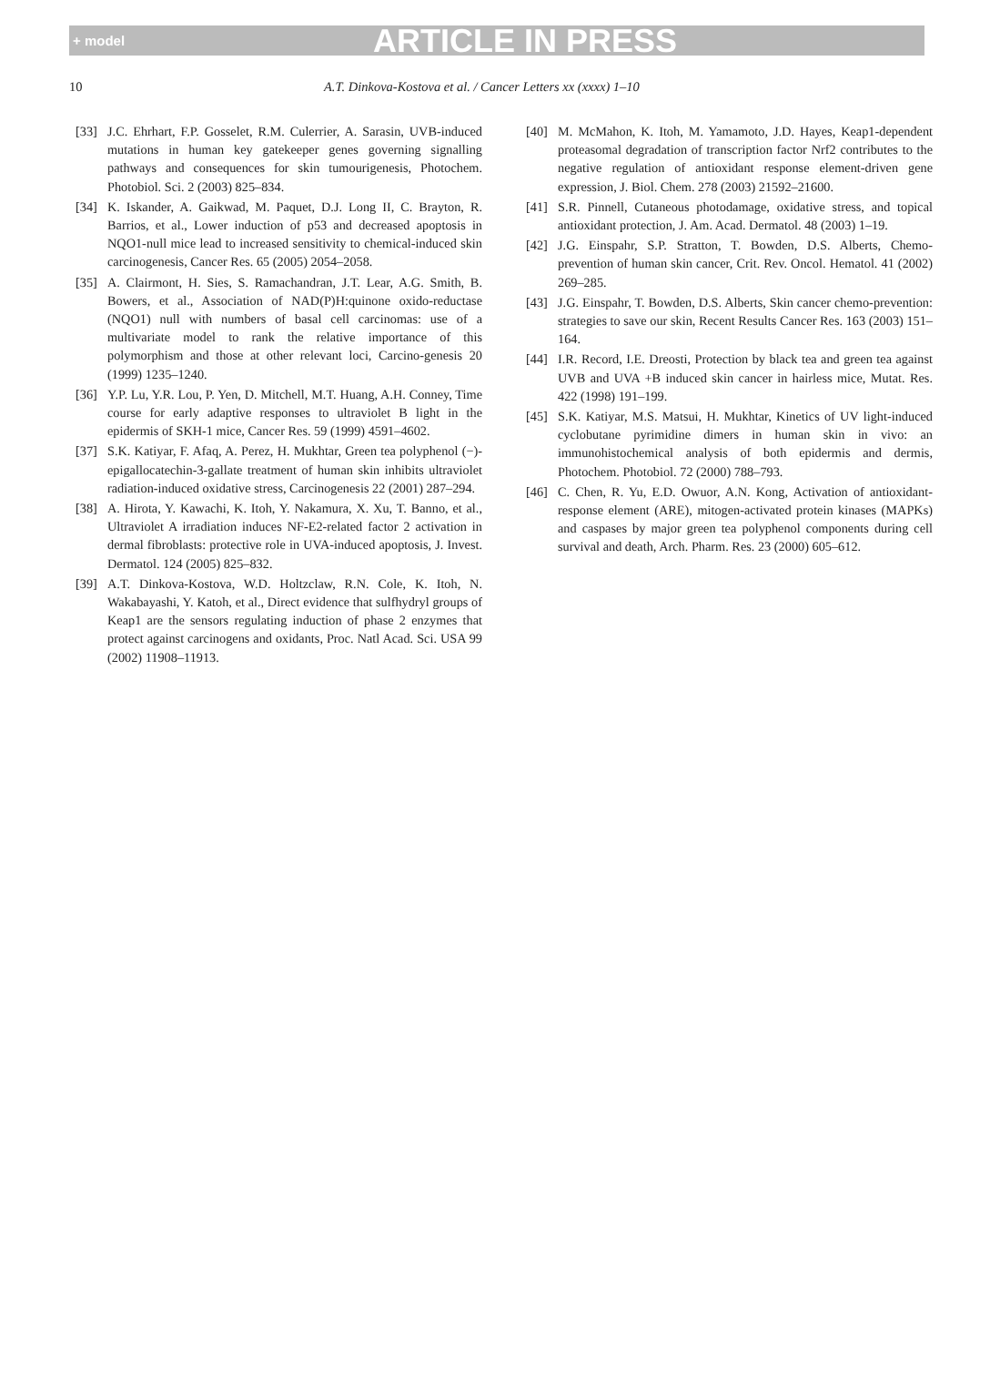+ model ARTICLE IN PRESS
10 A.T. Dinkova-Kostova et al. / Cancer Letters xx (xxxx) 1–10
[33] J.C. Ehrhart, F.P. Gosselet, R.M. Culerrier, A. Sarasin, UVB-induced mutations in human key gatekeeper genes governing signalling pathways and consequences for skin tumourigenesis, Photochem. Photobiol. Sci. 2 (2003) 825–834.
[34] K. Iskander, A. Gaikwad, M. Paquet, D.J. Long II, C. Brayton, R. Barrios, et al., Lower induction of p53 and decreased apoptosis in NQO1-null mice lead to increased sensitivity to chemical-induced skin carcinogenesis, Cancer Res. 65 (2005) 2054–2058.
[35] A. Clairmont, H. Sies, S. Ramachandran, J.T. Lear, A.G. Smith, B. Bowers, et al., Association of NAD(P)H:quinone oxido-reductase (NQO1) null with numbers of basal cell carcinomas: use of a multivariate model to rank the relative importance of this polymorphism and those at other relevant loci, Carcino-genesis 20 (1999) 1235–1240.
[36] Y.P. Lu, Y.R. Lou, P. Yen, D. Mitchell, M.T. Huang, A.H. Conney, Time course for early adaptive responses to ultraviolet B light in the epidermis of SKH-1 mice, Cancer Res. 59 (1999) 4591–4602.
[37] S.K. Katiyar, F. Afaq, A. Perez, H. Mukhtar, Green tea polyphenol (−)-epigallocatechin-3-gallate treatment of human skin inhibits ultraviolet radiation-induced oxidative stress, Carcinogenesis 22 (2001) 287–294.
[38] A. Hirota, Y. Kawachi, K. Itoh, Y. Nakamura, X. Xu, T. Banno, et al., Ultraviolet A irradiation induces NF-E2-related factor 2 activation in dermal fibroblasts: protective role in UVA-induced apoptosis, J. Invest. Dermatol. 124 (2005) 825–832.
[39] A.T. Dinkova-Kostova, W.D. Holtzclaw, R.N. Cole, K. Itoh, N. Wakabayashi, Y. Katoh, et al., Direct evidence that sulfhydryl groups of Keap1 are the sensors regulating induction of phase 2 enzymes that protect against carcinogens and oxidants, Proc. Natl Acad. Sci. USA 99 (2002) 11908–11913.
[40] M. McMahon, K. Itoh, M. Yamamoto, J.D. Hayes, Keap1-dependent proteasomal degradation of transcription factor Nrf2 contributes to the negative regulation of antioxidant response element-driven gene expression, J. Biol. Chem. 278 (2003) 21592–21600.
[41] S.R. Pinnell, Cutaneous photodamage, oxidative stress, and topical antioxidant protection, J. Am. Acad. Dermatol. 48 (2003) 1–19.
[42] J.G. Einspahr, S.P. Stratton, T. Bowden, D.S. Alberts, Chemo-prevention of human skin cancer, Crit. Rev. Oncol. Hematol. 41 (2002) 269–285.
[43] J.G. Einspahr, T. Bowden, D.S. Alberts, Skin cancer chemo-prevention: strategies to save our skin, Recent Results Cancer Res. 163 (2003) 151–164.
[44] I.R. Record, I.E. Dreosti, Protection by black tea and green tea against UVB and UVA +B induced skin cancer in hairless mice, Mutat. Res. 422 (1998) 191–199.
[45] S.K. Katiyar, M.S. Matsui, H. Mukhtar, Kinetics of UV light-induced cyclobutane pyrimidine dimers in human skin in vivo: an immunohistochemical analysis of both epidermis and dermis, Photochem. Photobiol. 72 (2000) 788–793.
[46] C. Chen, R. Yu, E.D. Owuor, A.N. Kong, Activation of antioxidant-response element (ARE), mitogen-activated protein kinases (MAPKs) and caspases by major green tea polyphenol components during cell survival and death, Arch. Pharm. Res. 23 (2000) 605–612.